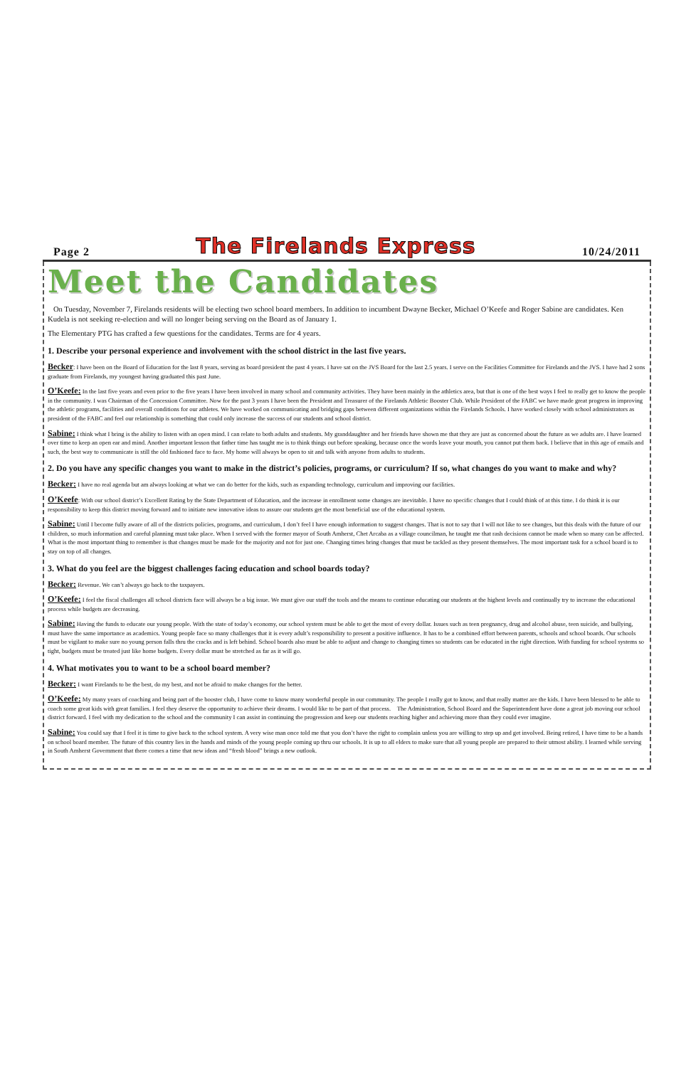Page 2 The Firelands Express 10/24/2011
Meet the Candidates
On Tuesday, November 7, Firelands residents will be electing two school board members. In addition to incumbent Dwayne Becker, Michael O’Keefe and Roger Sabine are candidates. Ken Kudela is not seeking re-election and will no longer being serving on the Board as of January 1.
The Elementary PTG has crafted a few questions for the candidates. Terms are for 4 years.
1. Describe your personal experience and involvement with the school district in the last five years.
Becker: I have been on the Board of Education for the last 8 years, serving as board president the past 4 years. I have sat on the JVS Board for the last 2.5 years. I serve on the Facilities Committee for Firelands and the JVS. I have had 2 sons graduate from Firelands, my youngest having graduated this past June.
O’Keefe: In the last five years and even prior to the five years I have been involved in many school and community activities. They have been mainly in the athletics area, but that is one of the best ways I feel to really get to know the people in the community. I was Chairman of the Concession Committee. Now for the past 3 years I have been the President and Treasurer of the Firelands Athletic Booster Club. While President of the FABC we have made great progress in improving the athletic programs, facilities and overall conditions for our athletes. We have worked on communicating and bridging gaps between different organizations within the Firelands Schools. I have worked closely with school administrators as president of the FABC and feel our relationship is something that could only increase the success of our students and school district.
Sabine: I think what I bring is the ability to listen with an open mind. I can relate to both adults and students. My granddaughter and her friends have shown me that they are just as concerned about the future as we adults are. I have learned over time to keep an open ear and mind. Another important lesson that father time has taught me is to think things out before speaking, because once the words leave your mouth, you cannot put them back. I believe that in this age of emails and such, the best way to communicate is still the old fashioned face to face. My home will always be open to sit and talk with anyone from adults to students.
2. Do you have any specific changes you want to make in the district’s policies, programs, or curriculum? If so, what changes do you want to make and why?
Becker: I have no real agenda but am always looking at what we can do better for the kids, such as expanding technology, curriculum and improving our facilities.
O’Keefe: With our school district’s Excellent Rating by the State Department of Education, and the increase in enrollment some changes are inevitable. I have no specific changes that I could think of at this time. I do think it is our responsibility to keep this district moving forward and to initiate new innovative ideas to assure our students get the most beneficial use of the educational system.
Sabine: Until I become fully aware of all of the districts policies, programs, and curriculum, I don’t feel I have enough information to suggest changes. That is not to say that I will not like to see changes, but this deals with the future of our children, so much information and careful planning must take place. When I served with the former mayor of South Amherst, Chet Arcaba as a village councilman, he taught me that rash decisions cannot be made when so many can be affected. What is the most important thing to remember is that changes must be made for the majority and not for just one. Changing times bring changes that must be tackled as they present themselves. The most important task for a school board is to stay on top of all changes.
3. What do you feel are the biggest challenges facing education and school boards today?
Becker: Revenue. We can’t always go back to the taxpayers.
O’Keefe: I feel the fiscal challenges all school districts face will always be a big issue. We must give our staff the tools and the means to continue educating our students at the highest levels and continually try to increase the educational process while budgets are decreasing.
Sabine: Having the funds to educate our young people. With the state of today’s economy, our school system must be able to get the most of every dollar. Issues such as teen pregnancy, drug and alcohol abuse, teen suicide, and bullying, must have the same importance as academics. Young people face so many challenges that it is every adult’s responsibility to present a positive influence. It has to be a combined effort between parents, schools and school boards. Our schools must be vigilant to make sure no young person falls thru the cracks and is left behind. School boards also must be able to adjust and change to changing times so students can be educated in the right direction. With funding for school systems so tight, budgets must be treated just like home budgets. Every dollar must be stretched as far as it will go.
4. What motivates you to want to be a school board member?
Becker: I want Firelands to be the best, do my best, and not be afraid to make changes for the better.
O’Keefe: My many years of coaching and being part of the booster club, I have come to know many wonderful people in our community. The people I really got to know, and that really matter are the kids. I have been blessed to be able to coach some great kids with great families. I feel they deserve the opportunity to achieve their dreams. I would like to be part of that process. The Administration, School Board and the Superintendent have done a great job moving our school district forward. I feel with my dedication to the school and the community I can assist in continuing the progression and keep our students reaching higher and achieving more than they could ever imagine.
Sabine: You could say that I feel it is time to give back to the school system. A very wise man once told me that you don’t have the right to complain unless you are willing to step up and get involved. Being retired, I have time to be a hands on school board member. The future of this country lies in the hands and minds of the young people coming up thru our schools. It is up to all elders to make sure that all young people are prepared to their utmost ability. I learned while serving in South Amherst Government that there comes a time that new ideas and “fresh blood” brings a new outlook.